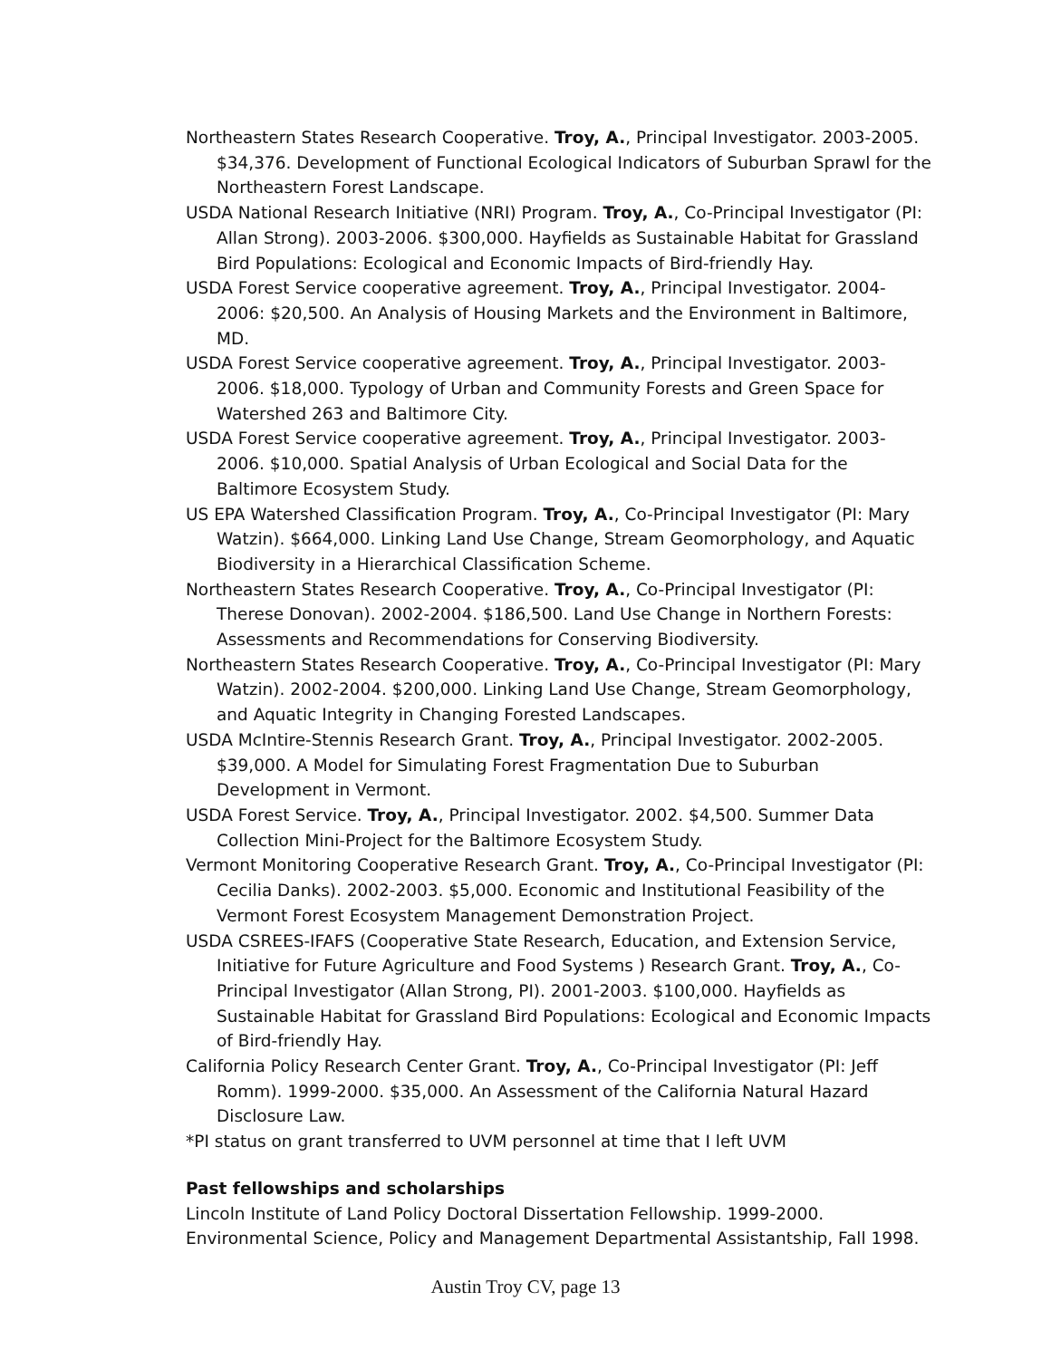Northeastern States Research Cooperative. Troy, A., Principal Investigator. 2003-2005. $34,376. Development of Functional Ecological Indicators of Suburban Sprawl for the Northeastern Forest Landscape.
USDA National Research Initiative (NRI) Program. Troy, A., Co-Principal Investigator (PI: Allan Strong). 2003-2006. $300,000. Hayfields as Sustainable Habitat for Grassland Bird Populations: Ecological and Economic Impacts of Bird-friendly Hay.
USDA Forest Service cooperative agreement. Troy, A., Principal Investigator. 2004-2006: $20,500. An Analysis of Housing Markets and the Environment in Baltimore, MD.
USDA Forest Service cooperative agreement. Troy, A., Principal Investigator. 2003-2006. $18,000. Typology of Urban and Community Forests and Green Space for Watershed 263 and Baltimore City.
USDA Forest Service cooperative agreement. Troy, A., Principal Investigator. 2003-2006. $10,000. Spatial Analysis of Urban Ecological and Social Data for the Baltimore Ecosystem Study.
US EPA Watershed Classification Program. Troy, A., Co-Principal Investigator (PI: Mary Watzin). $664,000. Linking Land Use Change, Stream Geomorphology, and Aquatic Biodiversity in a Hierarchical Classification Scheme.
Northeastern States Research Cooperative. Troy, A., Co-Principal Investigator (PI: Therese Donovan). 2002-2004. $186,500. Land Use Change in Northern Forests: Assessments and Recommendations for Conserving Biodiversity.
Northeastern States Research Cooperative. Troy, A., Co-Principal Investigator (PI: Mary Watzin). 2002-2004. $200,000. Linking Land Use Change, Stream Geomorphology, and Aquatic Integrity in Changing Forested Landscapes.
USDA McIntire-Stennis Research Grant. Troy, A., Principal Investigator. 2002-2005. $39,000. A Model for Simulating Forest Fragmentation Due to Suburban Development in Vermont.
USDA Forest Service. Troy, A., Principal Investigator. 2002. $4,500. Summer Data Collection Mini-Project for the Baltimore Ecosystem Study.
Vermont Monitoring Cooperative Research Grant. Troy, A., Co-Principal Investigator (PI: Cecilia Danks). 2002-2003. $5,000. Economic and Institutional Feasibility of the Vermont Forest Ecosystem Management Demonstration Project.
USDA CSREES-IFAFS (Cooperative State Research, Education, and Extension Service, Initiative for Future Agriculture and Food Systems ) Research Grant. Troy, A., Co-Principal Investigator (Allan Strong, PI). 2001-2003. $100,000. Hayfields as Sustainable Habitat for Grassland Bird Populations: Ecological and Economic Impacts of Bird-friendly Hay.
California Policy Research Center Grant. Troy, A., Co-Principal Investigator (PI: Jeff Romm). 1999-2000. $35,000. An Assessment of the California Natural Hazard Disclosure Law.
*PI status on grant transferred to UVM personnel at time that I left UVM
Past fellowships and scholarships
Lincoln Institute of Land Policy Doctoral Dissertation Fellowship. 1999-2000.
Environmental Science, Policy and Management Departmental Assistantship, Fall 1998.
Austin Troy CV, page 13